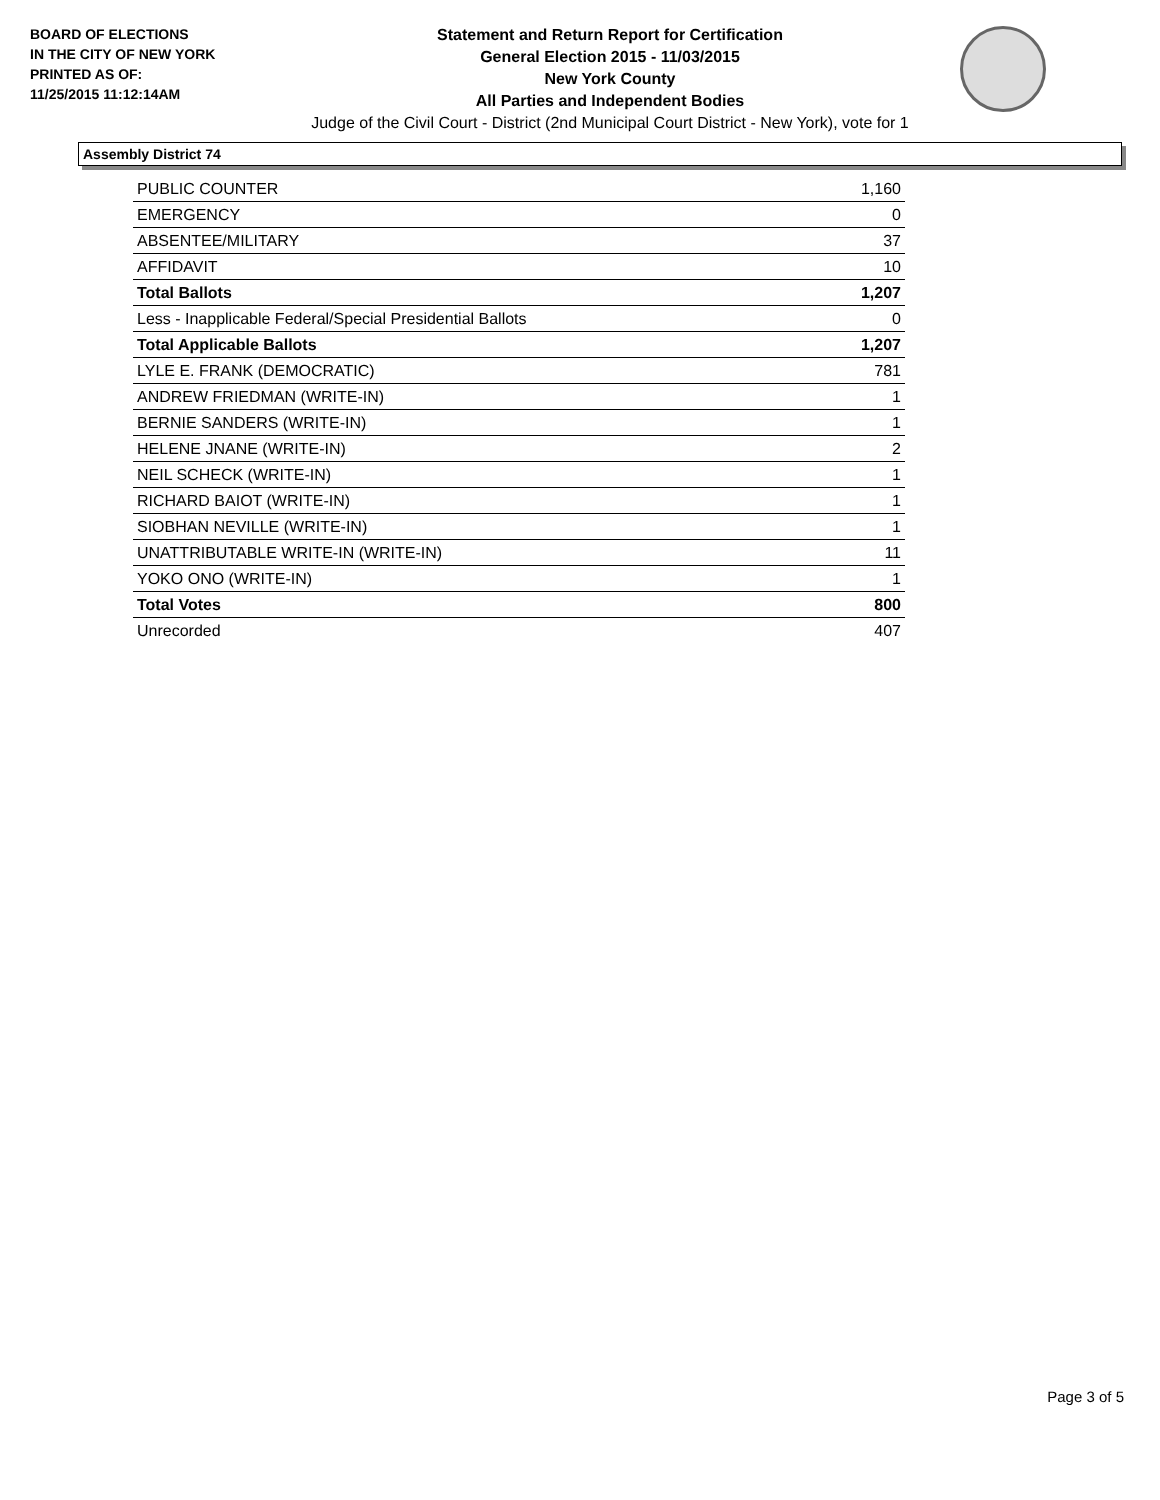BOARD OF ELECTIONS
IN THE CITY OF NEW YORK
PRINTED AS OF:
11/25/2015 11:12:14AM
Statement and Return Report for Certification
General Election 2015 - 11/03/2015
New York County
All Parties and Independent Bodies
Judge of the Civil Court - District (2nd Municipal Court District - New York), vote for 1
Assembly District 74
| PUBLIC COUNTER | 1,160 |
| EMERGENCY | 0 |
| ABSENTEE/MILITARY | 37 |
| AFFIDAVIT | 10 |
| Total Ballots | 1,207 |
| Less - Inapplicable Federal/Special Presidential Ballots | 0 |
| Total Applicable Ballots | 1,207 |
| LYLE E. FRANK (DEMOCRATIC) | 781 |
| ANDREW FRIEDMAN (WRITE-IN) | 1 |
| BERNIE SANDERS (WRITE-IN) | 1 |
| HELENE JNANE (WRITE-IN) | 2 |
| NEIL SCHECK (WRITE-IN) | 1 |
| RICHARD BAIOT (WRITE-IN) | 1 |
| SIOBHAN NEVILLE (WRITE-IN) | 1 |
| UNATTRIBUTABLE WRITE-IN (WRITE-IN) | 11 |
| YOKO ONO (WRITE-IN) | 1 |
| Total Votes | 800 |
| Unrecorded | 407 |
Page 3 of 5